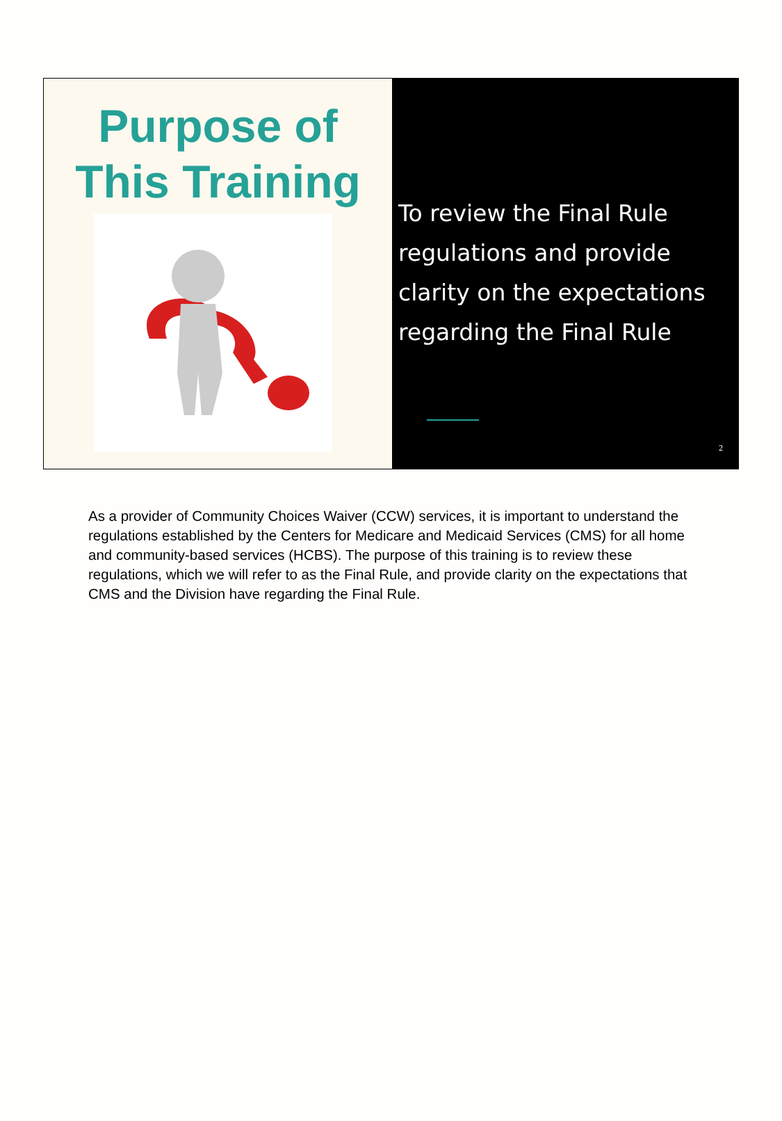Purpose of
This Training
To review the Final Rule regulations and provide clarity on the expectations regarding the Final Rule
2
As a provider of Community Choices Waiver (CCW) services, it is important to understand the regulations established by the Centers for Medicare and Medicaid Services (CMS) for all home and community-based services (HCBS). The purpose of this training is to review these regulations, which we will refer to as the Final Rule, and provide clarity on the expectations that CMS and the Division have regarding the Final Rule.